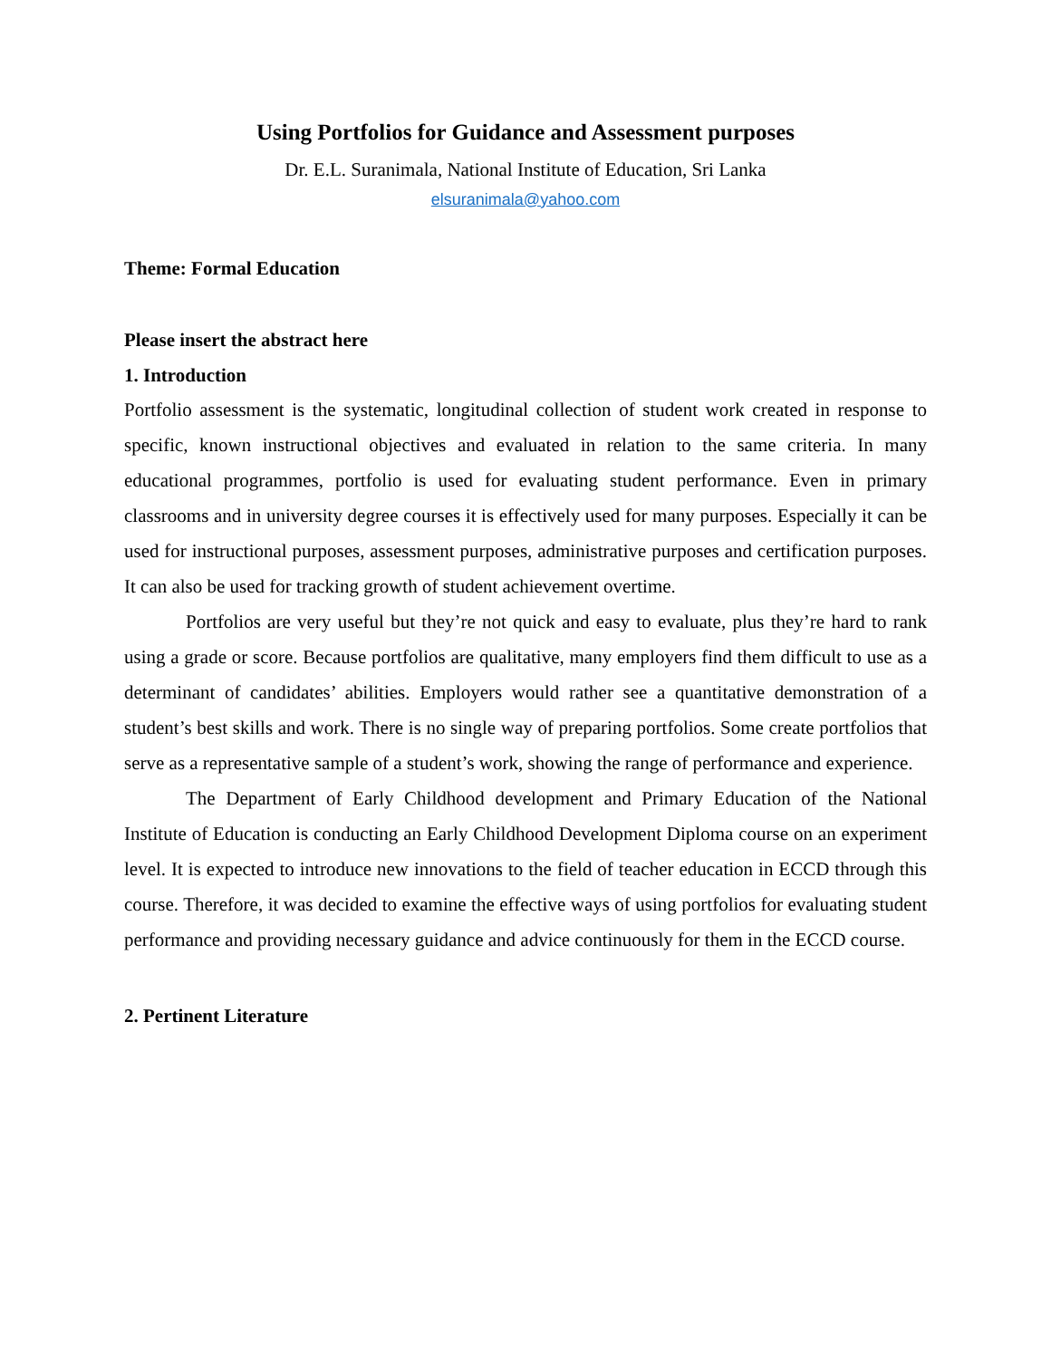Using Portfolios for Guidance and Assessment purposes
Dr. E.L. Suranimala, National Institute of Education, Sri Lanka
elsuranimala@yahoo.com
Theme: Formal Education
Please insert the abstract here
1. Introduction
Portfolio assessment is the systematic, longitudinal collection of student work created in response to specific, known instructional objectives and evaluated in relation to the same criteria. In many educational programmes, portfolio is used for evaluating student performance. Even in primary classrooms and in university degree courses it is effectively used for many purposes. Especially it can be used for instructional purposes, assessment purposes, administrative purposes and certification purposes. It can also be used for tracking growth of student achievement overtime.
Portfolios are very useful but they’re not quick and easy to evaluate, plus they’re hard to rank using a grade or score. Because portfolios are qualitative, many employers find them difficult to use as a determinant of candidates’ abilities. Employers would rather see a quantitative demonstration of a student’s best skills and work. There is no single way of preparing portfolios. Some create portfolios that serve as a representative sample of a student’s work, showing the range of performance and experience.
The Department of Early Childhood development and Primary Education of the National Institute of Education is conducting an Early Childhood Development Diploma course on an experiment level. It is expected to introduce new innovations to the field of teacher education in ECCD through this course. Therefore, it was decided to examine the effective ways of using portfolios for evaluating student performance and providing necessary guidance and advice continuously for them in the ECCD course.
2. Pertinent Literature